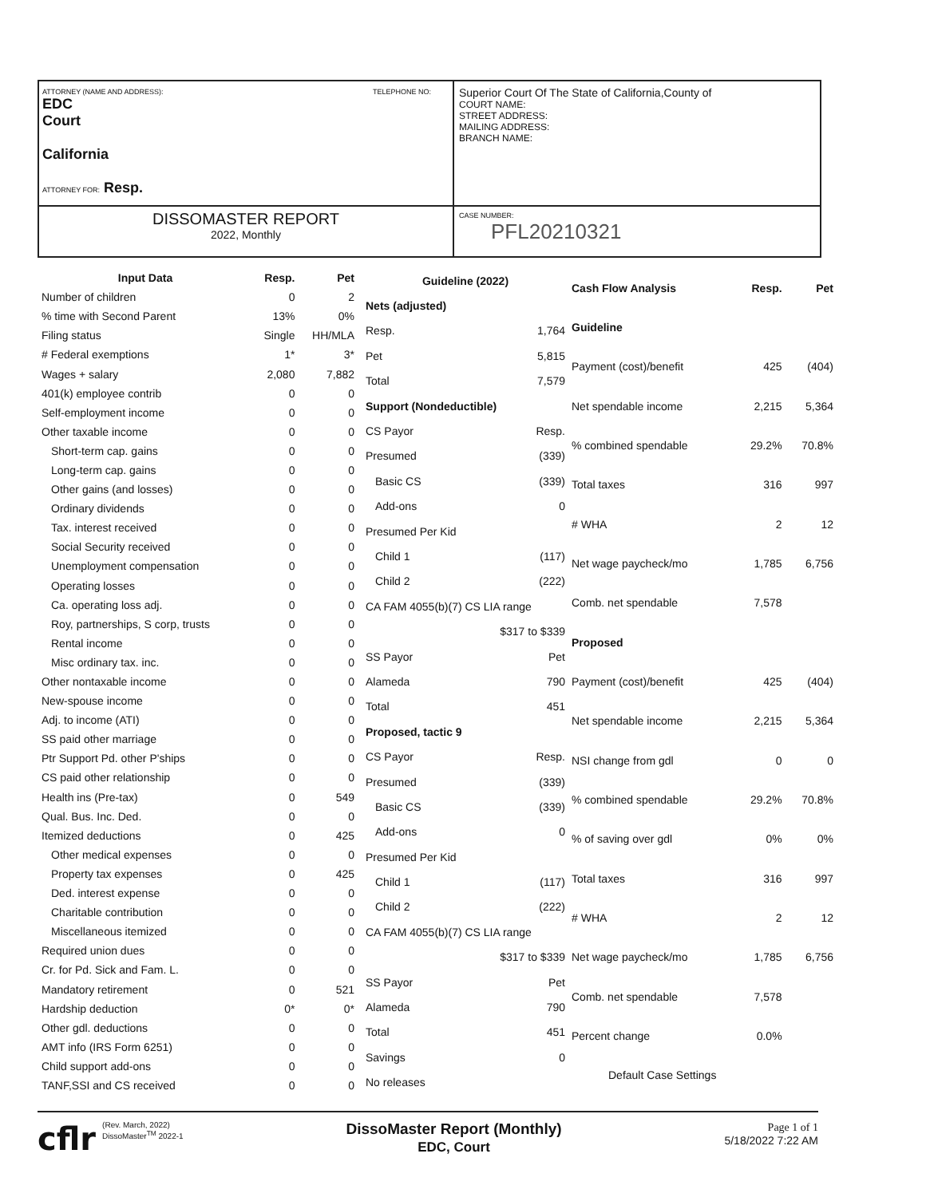ATTORNEY (NAME AND ADDRESS): TELEPHONE NO:
EDC
Court
California
ATTORNEY FOR: Resp.
Superior Court Of The State of California,County of
COURT NAME:
STREET ADDRESS:
MAILING ADDRESS:
BRANCH NAME:
DISSOMASTER REPORT
2022, Monthly
CASE NUMBER:
PFL20210321
| Input Data | Resp. | Pet |
| --- | --- | --- |
| Number of children | 0 | 2 |
| % time with Second Parent | 13% | 0% |
| Filing status | Single | HH/MLA |
| # Federal exemptions | 1* | 3* |
| Wages + salary | 2,080 | 7,882 |
| 401(k) employee contrib | 0 | 0 |
| Self-employment income | 0 | 0 |
| Other taxable income | 0 | 0 |
| Short-term cap. gains | 0 | 0 |
| Long-term cap. gains | 0 | 0 |
| Other gains (and losses) | 0 | 0 |
| Ordinary dividends | 0 | 0 |
| Tax. interest received | 0 | 0 |
| Social Security received | 0 | 0 |
| Unemployment compensation | 0 | 0 |
| Operating losses | 0 | 0 |
| Ca. operating loss adj. | 0 | 0 |
| Roy, partnerships, S corp, trusts | 0 | 0 |
| Rental income | 0 | 0 |
| Misc ordinary tax. inc. | 0 | 0 |
| Other nontaxable income | 0 | 0 |
| New-spouse income | 0 | 0 |
| Adj. to income (ATI) | 0 | 0 |
| SS paid other marriage | 0 | 0 |
| Ptr Support Pd. other P'ships | 0 | 0 |
| CS paid other relationship | 0 | 0 |
| Health ins (Pre-tax) | 0 | 549 |
| Qual. Bus. Inc. Ded. | 0 | 0 |
| Itemized deductions | 0 | 425 |
| Other medical expenses | 0 | 0 |
| Property tax expenses | 0 | 425 |
| Ded. interest expense | 0 | 0 |
| Charitable contribution | 0 | 0 |
| Miscellaneous itemized | 0 | 0 |
| Required union dues | 0 | 0 |
| Cr. for Pd. Sick and Fam. L. | 0 | 0 |
| Mandatory retirement | 0 | 521 |
| Hardship deduction | 0* | 0* |
| Other gdl. deductions | 0 | 0 |
| AMT info (IRS Form 6251) | 0 | 0 |
| Child support add-ons | 0 | 0 |
| TANF,SSI and CS received | 0 | 0 |
| Guideline (2022) | |
| --- | --- |
| Nets (adjusted) | |
| Resp. | 1,764 |
| Pet | 5,815 |
| Total | 7,579 |
| Support (Nondeductible) | |
| CS Payor | Resp. |
| Presumed | (339) |
| Basic CS | (339) |
| Add-ons | 0 |
| Presumed Per Kid | |
| Child 1 | (117) |
| Child 2 | (222) |
| CA FAM 4055(b)(7) CS LIA range | |
| $317 to $339 | |
| SS Payor | Pet |
| Alameda | 790 |
| Total | 451 |
| Proposed, tactic 9 | |
| CS Payor | Resp. |
| Presumed | (339) |
| Basic CS | (339) |
| Add-ons | 0 |
| Presumed Per Kid | |
| Child 1 | (117) |
| Child 2 | (222) |
| CA FAM 4055(b)(7) CS LIA range | |
| $317 to $339 | |
| SS Payor | Pet |
| Alameda | 790 |
| Total | 451 |
| Savings | 0 |
| No releases | |
| Cash Flow Analysis | Resp. | Pet |
| --- | --- | --- |
| Guideline | | |
| Payment (cost)/benefit | 425 | (404) |
| Net spendable income | 2,215 | 5,364 |
| % combined spendable | 29.2% | 70.8% |
| Total taxes | 316 | 997 |
| # WHA | 2 | 12 |
| Net wage paycheck/mo | 1,785 | 6,756 |
| Comb. net spendable | 7,578 | |
| Proposed | | |
| Payment (cost)/benefit | 425 | (404) |
| Net spendable income | 2,215 | 5,364 |
| NSI change from gdl | 0 | 0 |
| % combined spendable | 29.2% | 70.8% |
| % of saving over gdl | 0% | 0% |
| Total taxes | 316 | 997 |
| # WHA | 2 | 12 |
| Net wage paycheck/mo | 1,785 | 6,756 |
| Comb. net spendable | 7,578 | |
| Percent change | 0.0% | |
| Default Case Settings | | |
cflr
(Rev. March, 2022)
DissoMaster<sup>TM</sup> 2022-1
DissoMaster Report (Monthly)
EDC, Court
Page 1 of 1
5/18/2022 7:22 AM